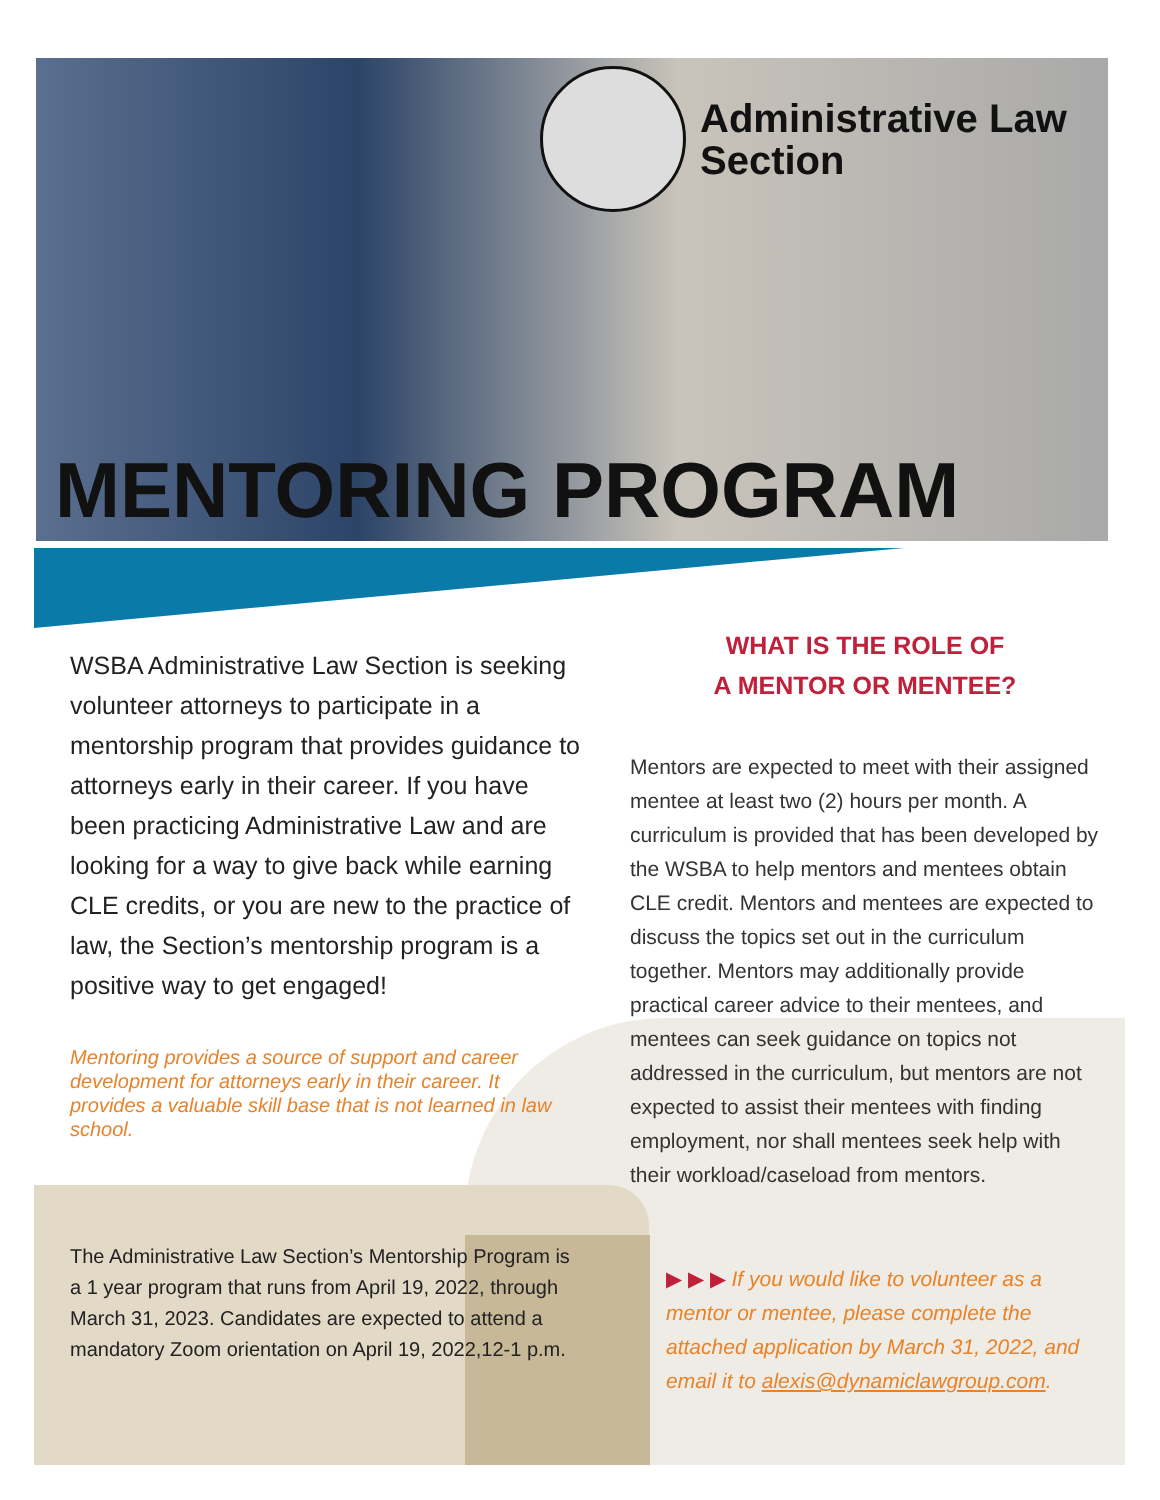Administrative Law
Section
MENTORING PROGRAM
WSBA Administrative Law Section is seeking volunteer attorneys to participate in a mentorship program that provides guidance to attorneys early in their career. If you have been practicing Administrative Law and are looking for a way to give back while earning CLE credits, or you are new to the practice of law, the Section’s mentorship program is a positive way to get engaged!
Mentoring provides a source of support and career development for attorneys early in their career. It provides a valuable skill base that is not learned in law school.
The Administrative Law Section’s Mentorship Program is a 1 year program that runs from April 19, 2022, through March 31, 2023. Candidates are expected to attend a mandatory Zoom orientation on April 19, 2022,12-1 p.m.
WHAT IS THE ROLE OF
A MENTOR OR MENTEE?
Mentors are expected to meet with their assigned mentee at least two (2) hours per month. A curriculum is provided that has been developed by the WSBA to help mentors and mentees obtain CLE credit. Mentors and mentees are expected to discuss the topics set out in the curriculum together. Mentors may additionally provide practical career advice to their mentees, and mentees can seek guidance on topics not addressed in the curriculum, but mentors are not expected to assist their mentees with finding employment, nor shall mentees seek help with their workload/caseload from mentors.
▶ ▶ ▶ If you would like to volunteer as a mentor or mentee, please complete the attached application by March 31, 2022, and email it to alexis@dynamiclawgroup.com.